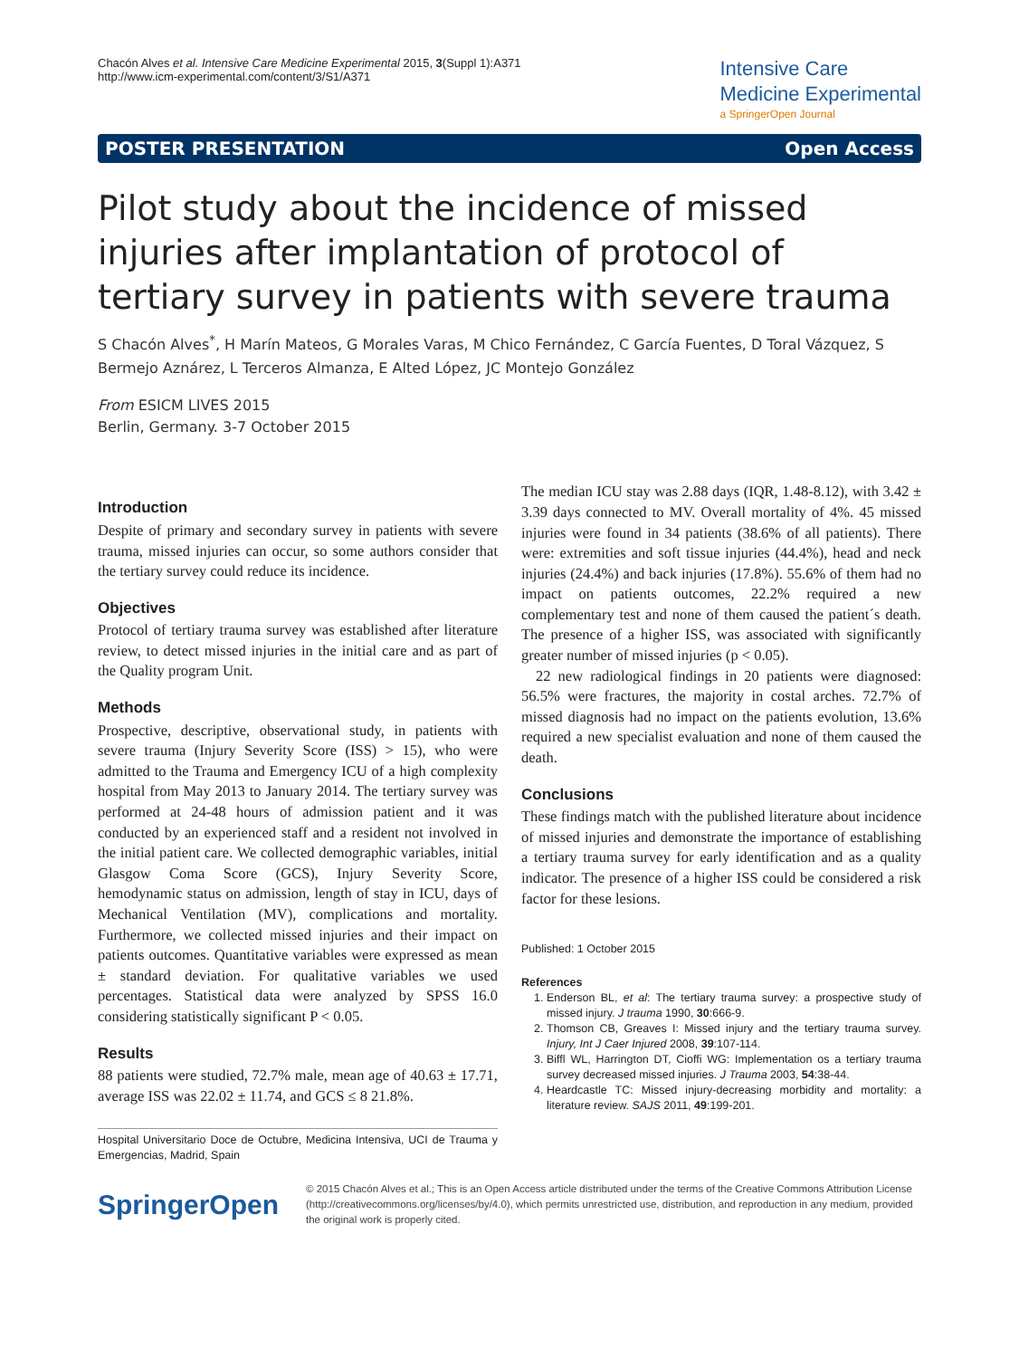Chacón Alves et al. Intensive Care Medicine Experimental 2015, 3(Suppl 1):A371
http://www.icm-experimental.com/content/3/S1/A371
Intensive Care
Medicine Experimental
a SpringerOpen Journal
POSTER PRESENTATION Open Access
Pilot study about the incidence of missed injuries after implantation of protocol of tertiary survey in patients with severe trauma
S Chacón Alves<sup>*</sup>, H Marín Mateos, G Morales Varas, M Chico Fernández, C García Fuentes, D Toral Vázquez, S Bermejo Aznárez, L Terceros Almanza, E Alted López, JC Montejo González
From ESICM LIVES 2015
Berlin, Germany. 3-7 October 2015
Introduction
Despite of primary and secondary survey in patients with severe trauma, missed injuries can occur, so some authors consider that the tertiary survey could reduce its incidence.
Objectives
Protocol of tertiary trauma survey was established after literature review, to detect missed injuries in the initial care and as part of the Quality program Unit.
Methods
Prospective, descriptive, observational study, in patients with severe trauma (Injury Severity Score (ISS) > 15), who were admitted to the Trauma and Emergency ICU of a high complexity hospital from May 2013 to January 2014. The tertiary survey was performed at 24-48 hours of admission patient and it was conducted by an experienced staff and a resident not involved in the initial patient care. We collected demographic variables, initial Glasgow Coma Score (GCS), Injury Severity Score, hemodynamic status on admission, length of stay in ICU, days of Mechanical Ventilation (MV), complications and mortality. Furthermore, we collected missed injuries and their impact on patients outcomes. Quantitative variables were expressed as mean ± standard deviation. For qualitative variables we used percentages. Statistical data were analyzed by SPSS 16.0 considering statistically significant P < 0.05.
Results
88 patients were studied, 72.7% male, mean age of 40.63 ± 17.71, average ISS was 22.02 ± 11.74, and GCS ≤ 8 21.8%.
Hospital Universitario Doce de Octubre, Medicina Intensiva, UCI de Trauma y Emergencias, Madrid, Spain
The median ICU stay was 2.88 days (IQR, 1.48-8.12), with 3.42 ± 3.39 days connected to MV. Overall mortality of 4%. 45 missed injuries were found in 34 patients (38.6% of all patients). There were: extremities and soft tissue injuries (44.4%), head and neck injuries (24.4%) and back injuries (17.8%). 55.6% of them had no impact on patients outcomes, 22.2% required a new complementary test and none of them caused the patient´s death. The presence of a higher ISS, was associated with significantly greater number of missed injuries (p < 0.05).
22 new radiological findings in 20 patients were diagnosed: 56.5% were fractures, the majority in costal arches. 72.7% of missed diagnosis had no impact on the patients evolution, 13.6% required a new specialist evaluation and none of them caused the death.
Conclusions
These findings match with the published literature about incidence of missed injuries and demonstrate the importance of establishing a tertiary trauma survey for early identification and as a quality indicator. The presence of a higher ISS could be considered a risk factor for these lesions.
Published: 1 October 2015
References
1. Enderson BL, et al: The tertiary trauma survey: a prospective study of missed injury. J trauma 1990, 30:666-9.
2. Thomson CB, Greaves I: Missed injury and the tertiary trauma survey. Injury, Int J Caer Injured 2008, 39:107-114.
3. Biffl WL, Harrington DT, Cioffi WG: Implementation os a tertiary trauma survey decreased missed injuries. J Trauma 2003, 54:38-44.
4. Heardcastle TC: Missed injury-decreasing morbidity and mortality: a literature review. SAJS 2011, 49:199-201.
SpringerOpen
© 2015 Chacón Alves et al.; This is an Open Access article distributed under the terms of the Creative Commons Attribution License (http://creativecommons.org/licenses/by/4.0), which permits unrestricted use, distribution, and reproduction in any medium, provided the original work is properly cited.